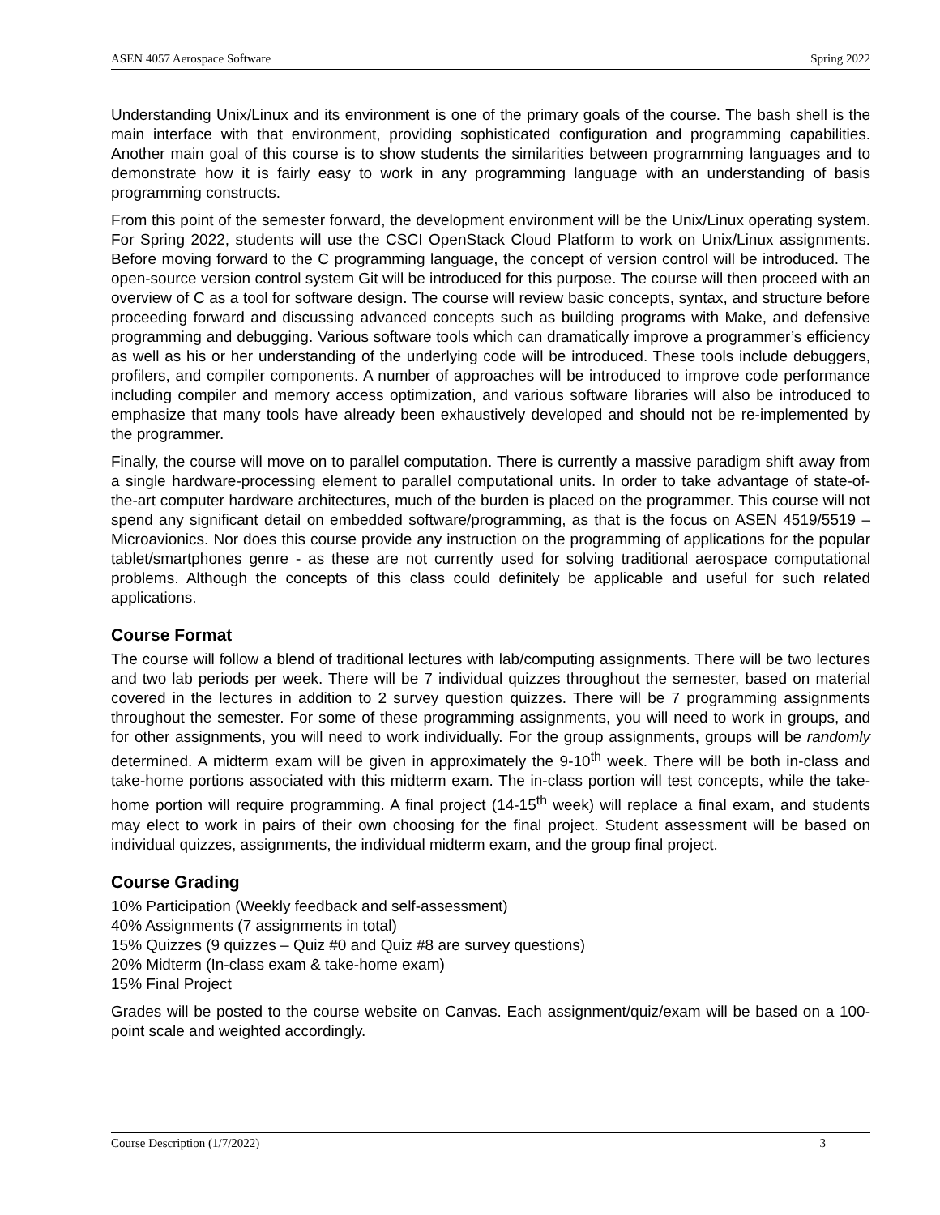ASEN 4057 Aerospace Software Spring 2022
Understanding Unix/Linux and its environment is one of the primary goals of the course. The bash shell is the main interface with that environment, providing sophisticated configuration and programming capabilities. Another main goal of this course is to show students the similarities between programming languages and to demonstrate how it is fairly easy to work in any programming language with an understanding of basis programming constructs.
From this point of the semester forward, the development environment will be the Unix/Linux operating system. For Spring 2022, students will use the CSCI OpenStack Cloud Platform to work on Unix/Linux assignments. Before moving forward to the C programming language, the concept of version control will be introduced. The open-source version control system Git will be introduced for this purpose. The course will then proceed with an overview of C as a tool for software design. The course will review basic concepts, syntax, and structure before proceeding forward and discussing advanced concepts such as building programs with Make, and defensive programming and debugging. Various software tools which can dramatically improve a programmer’s efficiency as well as his or her understanding of the underlying code will be introduced. These tools include debuggers, profilers, and compiler components. A number of approaches will be introduced to improve code performance including compiler and memory access optimization, and various software libraries will also be introduced to emphasize that many tools have already been exhaustively developed and should not be re-implemented by the programmer.
Finally, the course will move on to parallel computation. There is currently a massive paradigm shift away from a single hardware-processing element to parallel computational units. In order to take advantage of state-of-the-art computer hardware architectures, much of the burden is placed on the programmer. This course will not spend any significant detail on embedded software/programming, as that is the focus on ASEN 4519/5519 – Microavionics. Nor does this course provide any instruction on the programming of applications for the popular tablet/smartphones genre - as these are not currently used for solving traditional aerospace computational problems. Although the concepts of this class could definitely be applicable and useful for such related applications.
Course Format
The course will follow a blend of traditional lectures with lab/computing assignments. There will be two lectures and two lab periods per week. There will be 7 individual quizzes throughout the semester, based on material covered in the lectures in addition to 2 survey question quizzes. There will be 7 programming assignments throughout the semester. For some of these programming assignments, you will need to work in groups, and for other assignments, you will need to work individually. For the group assignments, groups will be randomly determined. A midterm exam will be given in approximately the 9-10<sup>th</sup> week. There will be both in-class and take-home portions associated with this midterm exam. The in-class portion will test concepts, while the take-home portion will require programming. A final project (14-15<sup>th</sup> week) will replace a final exam, and students may elect to work in pairs of their own choosing for the final project. Student assessment will be based on individual quizzes, assignments, the individual midterm exam, and the group final project.
Course Grading
10% Participation (Weekly feedback and self-assessment)
40% Assignments (7 assignments in total)
15% Quizzes (9 quizzes – Quiz #0 and Quiz #8 are survey questions)
20% Midterm (In-class exam & take-home exam)
15% Final Project
Grades will be posted to the course website on Canvas. Each assignment/quiz/exam will be based on a 100-point scale and weighted accordingly.
Course Description (1/7/2022) 3